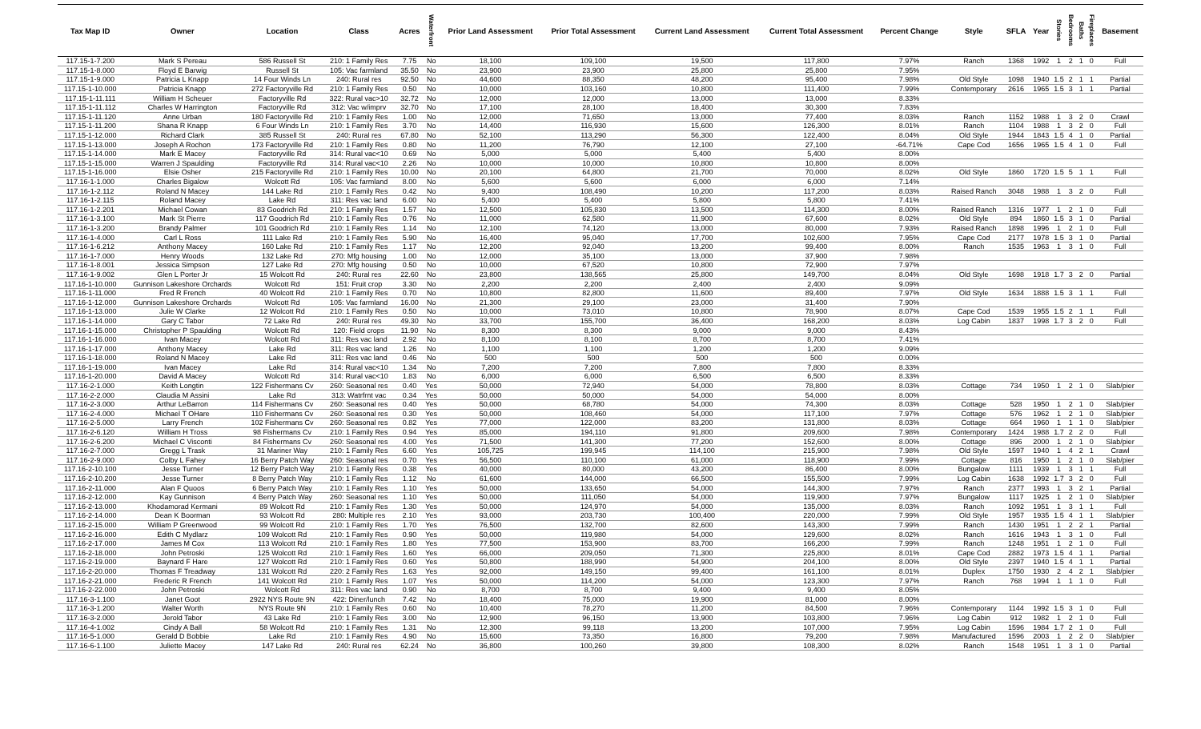| Tax Map ID | Owner | Location | Class | Acres | Waterfront | Prior Land Assessment | Prior Total Assessment | Current Land Assessment | Current Total Assessment | Percent Change | Style | SFLA | Year | Stories | Bedrooms | Baths | Fireplaces | Basement |
| --- | --- | --- | --- | --- | --- | --- | --- | --- | --- | --- | --- | --- | --- | --- | --- | --- | --- | --- |
| 117.15-1-7.200 | Mark S Pereau | 586 Russell St | 210: 1 Family Res | 7.75 | No | 18,100 | 109,100 | 19,500 | 117,800 | 7.97% | Ranch | 1368 | 1992 | 1 | 2 | 1 | 0 | Full |
| 117.15-1-8.000 | Floyd E Barwig | Russell St | 105: Vac farmland | 35.50 | No | 23,900 | 23,900 | 25,800 | 25,800 | 7.95% | | | | | | | | |
| 117.15-1-9.000 | Patricia L Knapp | 14 Four Winds Ln | 240: Rural res | 92.50 | No | 44,600 | 88,350 | 48,200 | 95,400 | 7.98% | Old Style | 1098 | 1940 | 1.5 | 2 | 1 | 1 | Partial |
| 117.15-1-10.000 | Patricia Knapp | 272 Factoryville Rd | 210: 1 Family Res | 0.50 | No | 10,000 | 103,160 | 10,800 | 111,400 | 7.99% | Contemporary | 2616 | 1965 | 1.5 | 3 | 1 | 1 | Partial |
| 117.15-1-11.111 | William H Scheuer | Factoryville Rd | 322: Rural vac>10 | 32.72 | No | 12,000 | 12,000 | 13,000 | 13,000 | 8.33% | | | | | | | | |
| 117.15-1-11.112 | Charles W Harrington | Factoryville Rd | 312: Vac w/imprv | 32.70 | No | 17,100 | 28,100 | 18,400 | 30,300 | 7.83% | | | | | | | | |
| 117.15-1-11.120 | Anne Urban | 180 Factoryville Rd | 210: 1 Family Res | 1.00 | No | 12,000 | 71,650 | 13,000 | 77,400 | 8.03% | Ranch | 1152 | 1988 | 1 | 3 | 2 | 0 | Crawl |
| 117.15-1-11.200 | Shana R Knapp | 6 Four Winds Ln | 210: 1 Family Res | 3.70 | No | 14,400 | 116,930 | 15,600 | 126,300 | 8.01% | Ranch | 1104 | 1988 | 1 | 3 | 2 | 0 | Full |
| 117.15-1-12.000 | Richard Clark | 385 Russell St | 240: Rural res | 67.80 | No | 52,100 | 113,290 | 56,300 | 122,400 | 8.04% | Old Style | 1944 | 1843 | 1.5 | 4 | 1 | 0 | Partial |
| 117.15-1-13.000 | Joseph A Rochon | 173 Factoryville Rd | 210: 1 Family Res | 0.80 | No | 11,200 | 76,790 | 12,100 | 27,100 | -64.71% | Cape Cod | 1656 | 1965 | 1.5 | 4 | 1 | 0 | Full |
| 117.15-1-14.000 | Mark E Macey | Factoryville Rd | 314: Rural vac<10 | 0.69 | No | 5,000 | 5,000 | 5,400 | 5,400 | 8.00% | | | | | | | | |
| 117.15-1-15.000 | Warren J Spaulding | Factoryville Rd | 314: Rural vac<10 | 2.26 | No | 10,000 | 10,000 | 10,800 | 10,800 | 8.00% | | | | | | | | |
| 117.15-1-16.000 | Elsie Osher | 215 Factoryville Rd | 210: 1 Family Res | 10.00 | No | 20,100 | 64,800 | 21,700 | 70,000 | 8.02% | Old Style | 1860 | 1720 | 1.5 | 5 | 1 | 1 | Full |
| 117.16-1-1.000 | Charles Bigalow | Wolcott Rd | 105: Vac farmland | 8.00 | No | 5,600 | 5,600 | 6,000 | 6,000 | 7.14% | | | | | | | | |
| 117.16-1-2.112 | Roland N Macey | 144 Lake Rd | 210: 1 Family Res | 0.42 | No | 9,400 | 108,490 | 10,200 | 117,200 | 8.03% | Raised Ranch | 3048 | 1988 | 1 | 3 | 2 | 0 | Full |
| 117.16-1-2.115 | Roland Macey | Lake Rd | 311: Res vac land | 6.00 | No | 5,400 | 5,400 | 5,800 | 5,800 | 7.41% | | | | | | | | |
| 117.16-1-2.201 | Michael Cowan | 83 Goodrich Rd | 210: 1 Family Res | 1.57 | No | 12,500 | 105,830 | 13,500 | 114,300 | 8.00% | Raised Ranch | 1316 | 1977 | 1 | 2 | 1 | 0 | Full |
| 117.16-1-3.100 | Mark St Pierre | 117 Goodrich Rd | 210: 1 Family Res | 0.76 | No | 11,000 | 62,580 | 11,900 | 67,600 | 8.02% | Old Style | 894 | 1860 | 1.5 | 3 | 1 | 0 | Partial |
| 117.16-1-3.200 | Brandy Palmer | 101 Goodrich Rd | 210: 1 Family Res | 1.14 | No | 12,100 | 74,120 | 13,000 | 80,000 | 7.93% | Raised Ranch | 1898 | 1996 | 1 | 2 | 1 | 0 | Full |
| 117.16-1-4.000 | Carl L Ross | 111 Lake Rd | 210: 1 Family Res | 5.90 | No | 16,400 | 95,040 | 17,700 | 102,600 | 7.95% | Cape Cod | 2177 | 1978 | 1.5 | 3 | 1 | 0 | Partial |
| 117.16-1-6.212 | Anthony Macey | 160 Lake Rd | 210: 1 Family Res | 1.17 | No | 12,200 | 92,040 | 13,200 | 99,400 | 8.00% | Ranch | 1535 | 1963 | 1 | 3 | 1 | 0 | Full |
| 117.16-1-7.000 | Henry Woods | 132 Lake Rd | 270: Mfg housing | 1.00 | No | 12,000 | 35,100 | 13,000 | 37,900 | 7.98% | | | | | | | | |
| 117.16-1-8.001 | Jessica Simpson | 127 Lake Rd | 270: Mfg housing | 0.50 | No | 10,000 | 67,520 | 10,800 | 72,900 | 7.97% | | | | | | | | |
| 117.16-1-9.002 | Glen L Porter Jr | 15 Wolcott Rd | 240: Rural res | 22.60 | No | 23,800 | 138,565 | 25,800 | 149,700 | 8.04% | Old Style | 1698 | 1918 | 1.7 | 3 | 2 | 0 | Partial |
| 117.16-1-10.000 | Gunnison Lakeshore Orchards | Wolcott Rd | 151: Fruit crop | 3.30 | No | 2,200 | 2,200 | 2,400 | 2,400 | 9.09% | | | | | | | | |
| 117.16-1-11.000 | Fred R French | 40 Wolcott Rd | 210: 1 Family Res | 0.70 | No | 10,800 | 82,800 | 11,600 | 89,400 | 7.97% | Old Style | 1634 | 1888 | 1.5 | 3 | 1 | 1 | Full |
| 117.16-1-12.000 | Gunnison Lakeshore Orchards | Wolcott Rd | 105: Vac farmland | 16.00 | No | 21,300 | 29,100 | 23,000 | 31,400 | 7.90% | | | | | | | | |
| 117.16-1-13.000 | Julie W Clarke | 12 Wolcott Rd | 210: 1 Family Res | 0.50 | No | 10,000 | 73,010 | 10,800 | 78,900 | 8.07% | Cape Cod | 1539 | 1955 | 1.5 | 2 | 1 | 1 | Full |
| 117.16-1-14.000 | Gary C Tabor | 72 Lake Rd | 240: Rural res | 49.30 | No | 33,700 | 155,700 | 36,400 | 168,200 | 8.03% | Log Cabin | 1837 | 1998 | 1.7 | 3 | 2 | 0 | Full |
| 117.16-1-15.000 | Christopher P Spaulding | Wolcott Rd | 120: Field crops | 11.90 | No | 8,300 | 8,300 | 9,000 | 9,000 | 8.43% | | | | | | | | |
| 117.16-1-16.000 | Ivan Macey | Wolcott Rd | 311: Res vac land | 2.92 | No | 8,100 | 8,100 | 8,700 | 8,700 | 7.41% | | | | | | | | |
| 117.16-1-17.000 | Anthony Macey | Lake Rd | 311: Res vac land | 1.26 | No | 1,100 | 1,100 | 1,200 | 1,200 | 9.09% | | | | | | | | |
| 117.16-1-18.000 | Roland N Macey | Lake Rd | 311: Res vac land | 0.46 | No | 500 | 500 | 500 | 500 | 0.00% | | | | | | | | |
| 117.16-1-19.000 | Ivan Macey | Lake Rd | 314: Rural vac<10 | 1.34 | No | 7,200 | 7,200 | 7,800 | 7,800 | 8.33% | | | | | | | | |
| 117.16-1-20.000 | David A Macey | Wolcott Rd | 314: Rural vac<10 | 1.83 | No | 6,000 | 6,000 | 6,500 | 6,500 | 8.33% | | | | | | | | |
| 117.16-2-1.000 | Keith Longtin | 122 Fishermans Cv | 260: Seasonal res | 0.40 | Yes | 50,000 | 72,940 | 54,000 | 78,800 | 8.03% | Cottage | 734 | 1950 | 1 | 2 | 1 | 0 | Slab/pier |
| 117.16-2-2.000 | Claudia M Assini | Lake Rd | 313: Watrfrnt vac | 0.34 | Yes | 50,000 | 50,000 | 54,000 | 54,000 | 8.00% | | | | | | | | |
| 117.16-2-3.000 | Arthur LeBarron | 114 Fishermans Cv | 260: Seasonal res | 0.40 | Yes | 50,000 | 68,780 | 54,000 | 74,300 | 8.03% | Cottage | 528 | 1950 | 1 | 2 | 1 | 0 | Slab/pier |
| 117.16-2-4.000 | Michael T OHare | 110 Fishermans Cv | 260: Seasonal res | 0.30 | Yes | 50,000 | 108,460 | 54,000 | 117,100 | 7.97% | Cottage | 576 | 1962 | 1 | 2 | 1 | 0 | Slab/pier |
| 117.16-2-5.000 | Larry French | 102 Fishermans Cv | 260: Seasonal res | 0.82 | Yes | 77,000 | 122,000 | 83,200 | 131,800 | 8.03% | Cottage | 664 | 1960 | 1 | 1 | 1 | 0 | Slab/pier |
| 117.16-2-6.120 | William H Tross | 98 Fishermans Cv | 210: 1 Family Res | 0.94 | Yes | 85,000 | 194,110 | 91,800 | 209,600 | 7.98% | Contemporary | 1424 | 1988 | 1.7 | 2 | 2 | 0 | Full |
| 117.16-2-6.200 | Michael C Visconti | 84 Fishermans Cv | 260: Seasonal res | 4.00 | Yes | 71,500 | 141,300 | 77,200 | 152,600 | 8.00% | Cottage | 896 | 2000 | 1 | 2 | 1 | 0 | Slab/pier |
| 117.16-2-7.000 | Gregg L Trask | 31 Mariner Way | 210: 1 Family Res | 6.60 | Yes | 105,725 | 199,945 | 114,100 | 215,900 | 7.98% | Old Style | 1597 | 1940 | 1 | 4 | 2 | 1 | Crawl |
| 117.16-2-9.000 | Colby L Fahey | 16 Berry Patch Way | 260: Seasonal res | 0.70 | Yes | 56,500 | 110,100 | 61,000 | 118,900 | 7.99% | Cottage | 816 | 1950 | 1 | 2 | 1 | 0 | Slab/pier |
| 117.16-2-10.100 | Jesse Turner | 12 Berry Patch Way | 210: 1 Family Res | 0.38 | Yes | 40,000 | 80,000 | 43,200 | 86,400 | 8.00% | Bungalow | 1111 | 1939 | 1 | 3 | 1 | 1 | Full |
| 117.16-2-10.200 | Jesse Turner | 8 Berry Patch Way | 210: 1 Family Res | 1.12 | No | 61,600 | 144,000 | 66,500 | 155,500 | 7.99% | Log Cabin | 1638 | 1992 | 1.7 | 3 | 2 | 0 | Full |
| 117.16-2-11.000 | Alan F Quoos | 6 Berry Patch Way | 210: 1 Family Res | 1.10 | Yes | 50,000 | 133,650 | 54,000 | 144,300 | 7.97% | Ranch | 2377 | 1993 | 1 | 3 | 2 | 1 | Partial |
| 117.16-2-12.000 | Kay Gunnison | 4 Berry Patch Way | 260: Seasonal res | 1.10 | Yes | 50,000 | 111,050 | 54,000 | 119,900 | 7.97% | Bungalow | 1117 | 1925 | 1 | 2 | 1 | 0 | Slab/pier |
| 117.16-2-13.000 | Khodamorad Kermani | 89 Wolcott Rd | 210: 1 Family Res | 1.30 | Yes | 50,000 | 124,970 | 54,000 | 135,000 | 8.03% | Ranch | 1092 | 1951 | 1 | 3 | 1 | 1 | Full |
| 117.16-2-14.000 | Dean K Boorman | 93 Wolcott Rd | 280: Multiple res | 2.10 | Yes | 93,000 | 203,730 | 100,400 | 220,000 | 7.99% | Old Style | 1957 | 1935 | 1.5 | 4 | 1 | 1 | Slab/pier |
| 117.16-2-15.000 | William P Greenwood | 99 Wolcott Rd | 210: 1 Family Res | 1.70 | Yes | 76,500 | 132,700 | 82,600 | 143,300 | 7.99% | Ranch | 1430 | 1951 | 1 | 2 | 2 | 1 | Partial |
| 117.16-2-16.000 | Edith C Mydlarz | 109 Wolcott Rd | 210: 1 Family Res | 0.90 | Yes | 50,000 | 119,980 | 54,000 | 129,600 | 8.02% | Ranch | 1616 | 1943 | 1 | 3 | 1 | 0 | Full |
| 117.16-2-17.000 | James M Cox | 113 Wolcott Rd | 210: 1 Family Res | 1.80 | Yes | 77,500 | 153,900 | 83,700 | 166,200 | 7.99% | Ranch | 1248 | 1951 | 1 | 2 | 1 | 0 | Full |
| 117.16-2-18.000 | John Petroski | 125 Wolcott Rd | 210: 1 Family Res | 1.60 | Yes | 66,000 | 209,050 | 71,300 | 225,800 | 8.01% | Cape Cod | 2882 | 1973 | 1.5 | 4 | 1 | 1 | Partial |
| 117.16-2-19.000 | Baynard F Hare | 127 Wolcott Rd | 210: 1 Family Res | 0.60 | Yes | 50,800 | 188,990 | 54,900 | 204,100 | 8.00% | Old Style | 2397 | 1940 | 1.5 | 4 | 1 | 1 | Partial |
| 117.16-2-20.000 | Thomas F Treadway | 131 Wolcott Rd | 220: 2 Family Res | 1.63 | Yes | 92,000 | 149,150 | 99,400 | 161,100 | 8.01% | Duplex | 1750 | 1930 | 2 | 4 | 2 | 1 | Slab/pier |
| 117.16-2-21.000 | Frederic R French | 141 Wolcott Rd | 210: 1 Family Res | 1.07 | Yes | 50,000 | 114,200 | 54,000 | 123,300 | 7.97% | Ranch | 768 | 1994 | 1 | 1 | 1 | 0 | Full |
| 117.16-2-22.000 | John Petroski | Wolcott Rd | 311: Res vac land | 0.90 | No | 8,700 | 8,700 | 9,400 | 9,400 | 8.05% | | | | | | | | |
| 117.16-3-1.100 | Janet Goot | 2922 NYS Route 9N | 422: Diner/lunch | 7.42 | No | 18,400 | 75,000 | 19,900 | 81,000 | 8.00% | | | | | | | | |
| 117.16-3-1.200 | Walter Worth | NYS Route 9N | 210: 1 Family Res | 0.60 | No | 10,400 | 78,270 | 11,200 | 84,500 | 7.96% | Contemporary | 1144 | 1992 | 1.5 | 3 | 1 | 0 | Full |
| 117.16-3-2.000 | Jerold Tabor | 43 Lake Rd | 210: 1 Family Res | 3.00 | No | 12,900 | 96,150 | 13,900 | 103,800 | 7.96% | Log Cabin | 912 | 1982 | 1 | 2 | 1 | 0 | Full |
| 117.16-4-1.002 | Cindy A Ball | 58 Wolcott Rd | 210: 1 Family Res | 1.31 | No | 12,300 | 99,118 | 13,200 | 107,000 | 7.95% | Log Cabin | 1596 | 1984 | 1.7 | 2 | 1 | 0 | Full |
| 117.16-5-1.000 | Gerald D Bobbie | Lake Rd | 210: 1 Family Res | 4.90 | No | 15,600 | 73,350 | 16,800 | 79,200 | 7.98% | Manufactured | 1596 | 2003 | 1 | 2 | 2 | 0 | Slab/pier |
| 117.16-6-1.100 | Juliette Macey | 147 Lake Rd | 240: Rural res | 62.24 | No | 36,800 | 100,260 | 39,800 | 108,300 | 8.02% | Ranch | 1548 | 1951 | 1 | 3 | 1 | 0 | Partial |